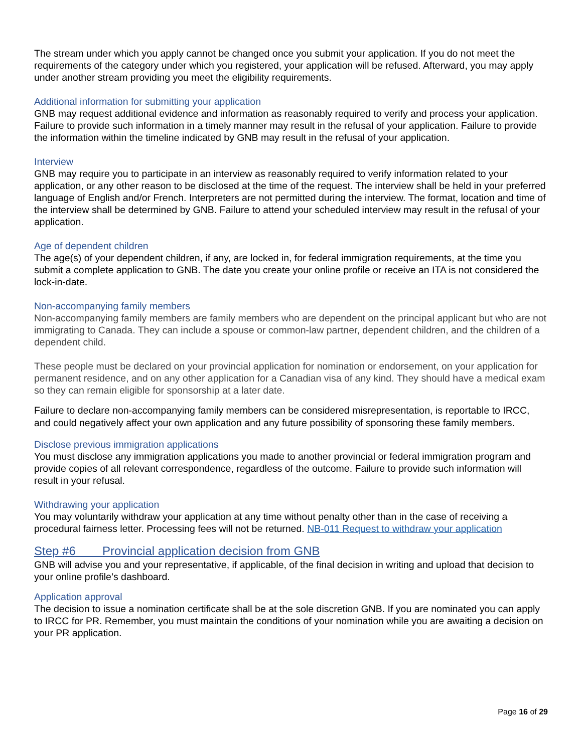The stream under which you apply cannot be changed once you submit your application. If you do not meet the requirements of the category under which you registered, your application will be refused. Afterward, you may apply under another stream providing you meet the eligibility requirements.
Additional information for submitting your application
GNB may request additional evidence and information as reasonably required to verify and process your application. Failure to provide such information in a timely manner may result in the refusal of your application. Failure to provide the information within the timeline indicated by GNB may result in the refusal of your application.
Interview
GNB may require you to participate in an interview as reasonably required to verify information related to your application, or any other reason to be disclosed at the time of the request. The interview shall be held in your preferred language of English and/or French. Interpreters are not permitted during the interview. The format, location and time of the interview shall be determined by GNB. Failure to attend your scheduled interview may result in the refusal of your application.
Age of dependent children
The age(s) of your dependent children, if any, are locked in, for federal immigration requirements, at the time you submit a complete application to GNB. The date you create your online profile or receive an ITA is not considered the lock-in-date.
Non-accompanying family members
Non-accompanying family members are family members who are dependent on the principal applicant but who are not immigrating to Canada. They can include a spouse or common-law partner, dependent children, and the children of a dependent child.
These people must be declared on your provincial application for nomination or endorsement, on your application for permanent residence, and on any other application for a Canadian visa of any kind. They should have a medical exam so they can remain eligible for sponsorship at a later date.
Failure to declare non-accompanying family members can be considered misrepresentation, is reportable to IRCC, and could negatively affect your own application and any future possibility of sponsoring these family members.
Disclose previous immigration applications
You must disclose any immigration applications you made to another provincial or federal immigration program and provide copies of all relevant correspondence, regardless of the outcome. Failure to provide such information will result in your refusal.
Withdrawing your application
You may voluntarily withdraw your application at any time without penalty other than in the case of receiving a procedural fairness letter. Processing fees will not be returned. NB-011 Request to withdraw your application
Step #6 Provincial application decision from GNB
GNB will advise you and your representative, if applicable, of the final decision in writing and upload that decision to your online profile’s dashboard.
Application approval
The decision to issue a nomination certificate shall be at the sole discretion GNB. If you are nominated you can apply to IRCC for PR. Remember, you must maintain the conditions of your nomination while you are awaiting a decision on your PR application.
Page 16 of 29